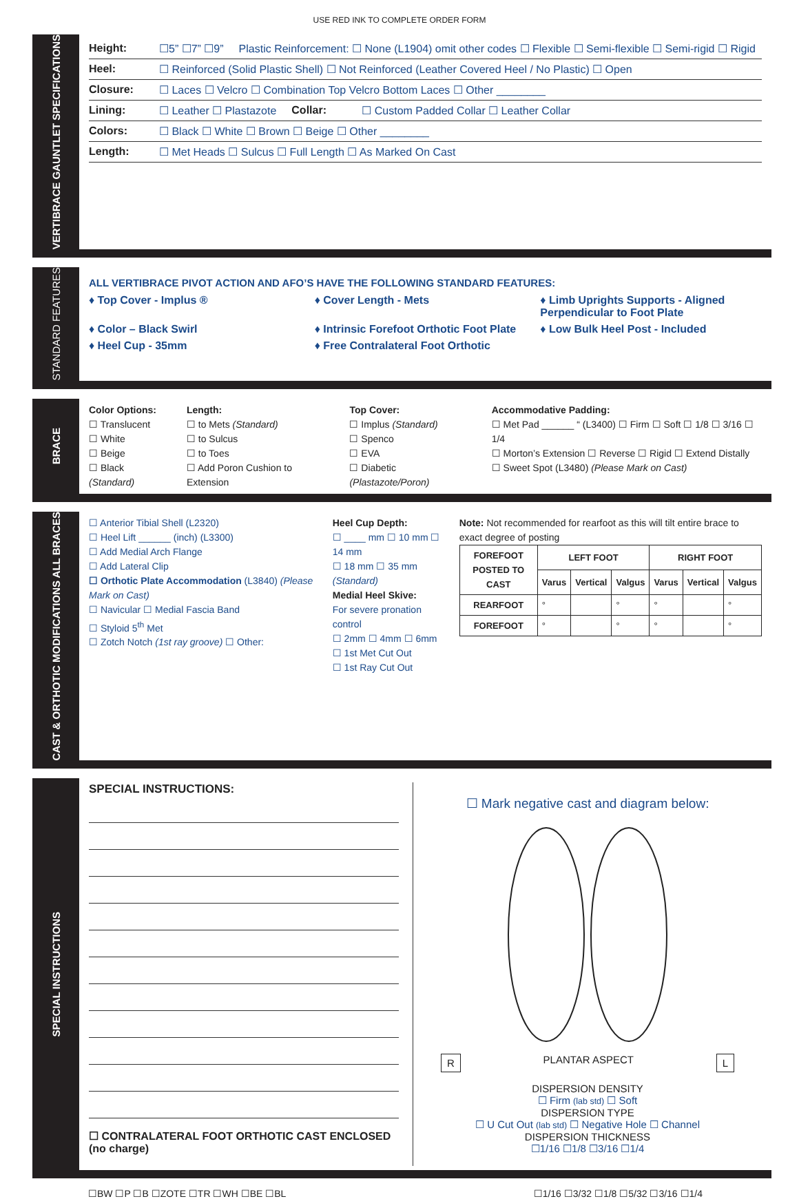USE RED INK TO COMPLETE ORDER FORM
VERTIBRACE GAUNTLET SPECIFICATIONS
Height: ☐5” ☐7” ☐9” Plastic Reinforcement: ☐ None (L1904) omit other codes ☐ Flexible ☐ Semi-flexible ☐ Semi-rigid ☐ Rigid
Heel: ☐ Reinforced (Solid Plastic Shell) ☐ Not Reinforced (Leather Covered Heel / No Plastic) ☐ Open
Closure: ☐ Laces ☐ Velcro ☐ Combination Top Velcro Bottom Laces ☐ Other ________
Lining: ☐ Leather ☐ Plastazote Collar: ☐ Custom Padded Collar ☐ Leather Collar
Colors: ☐ Black ☐ White ☐ Brown ☐ Beige ☐ Other ________
Length: ☐ Met Heads ☐ Sulcus ☐ Full Length ☐ As Marked On Cast
STANDARD FEATURES
ALL VERTIBRACE PIVOT ACTION AND AFO’S HAVE THE FOLLOWING STANDARD FEATURES:
♦ Top Cover - Implus ®
♦ Cover Length - Mets
♦ Limb Uprights Supports - Aligned Perpendicular to Foot Plate
♦ Color – Black Swirl
♦ Intrinsic Forefoot Orthotic Foot Plate
♦ Low Bulk Heel Post - Included
♦ Heel Cup - 35mm
♦ Free Contralateral Foot Orthotic
BRACE
Color Options:
☐ Translucent
☐ White
☐ Beige
☐ Black (Standard)
Length:
☐ to Mets (Standard)
☐ to Sulcus
☐ to Toes
☐ Add Poron Cushion to Extension
Top Cover:
☐ Implus (Standard)
☐ Spenco
☐ EVA
☐ Diabetic (Plastazote/Poron)
Accommodative Padding:
☐ Met Pad ______ “ (L3400) ☐ Firm ☐ Soft ☐ 1/8 ☐ 3/16 ☐ 1/4
☐ Morton’s Extension ☐ Reverse ☐ Rigid ☐ Extend Distally
☐ Sweet Spot (L3480) (Please Mark on Cast)
CAST & ORTHOTIC MODIFICATIONS ALL BRACES
☐ Anterior Tibial Shell (L2320)
☐ Heel Lift ______ (inch) (L3300)
☐ Add Medial Arch Flange
☐ Add Lateral Clip
☐ Orthotic Plate Accommodation (L3840) (Please Mark on Cast)
☐ Navicular ☐ Medial Fascia Band
☐ Styloid 5<sup>th</sup> Met
☐ Zotch Notch (1st ray groove) ☐ Other:
Heel Cup Depth:
☐ ____ mm ☐ 10 mm ☐ 14 mm
☐ 18 mm ☐ 35 mm (Standard)
Medial Heel Skive:
For severe pronation control
☐ 2mm ☐ 4mm ☐ 6mm
☐ 1st Met Cut Out
☐ 1st Ray Cut Out
Note: Not recommended for rearfoot as this will tilt entire brace to exact degree of posting
| FOREFOOT POSTED TO CAST | LEFT FOOT | | | RIGHT FOOT | | |
| --- | --- | --- | --- | --- | --- | --- |
| | Varus | Vertical | Valgus | Varus | Vertical | Valgus |
| REARFOOT | ° | | ° | ° | | ° |
| FOREFOOT | ° | | ° | ° | | ° |
SPECIAL INSTRUCTIONS
SPECIAL INSTRUCTIONS:
☐ CONTRALATERAL FOOT ORTHOTIC CAST ENCLOSED (no charge)
☐ Mark negative cast and diagram below:
R PLANTAR ASPECT L
DISPERSION DENSITY
☐ Firm (lab std) ☐ Soft
DISPERSION TYPE
☐ U Cut Out (lab std) ☐ Negative Hole ☐ Channel
DISPERSION THICKNESS
☐1/16 ☐1/8 ☐3/16 ☐1/4
☐BW ☐P ☐B ☐ZOTE ☐TR ☐WH ☐BE ☐BL ☐1/16 ☐3/32 ☐1/8 ☐5/32 ☐3/16 ☐1/4